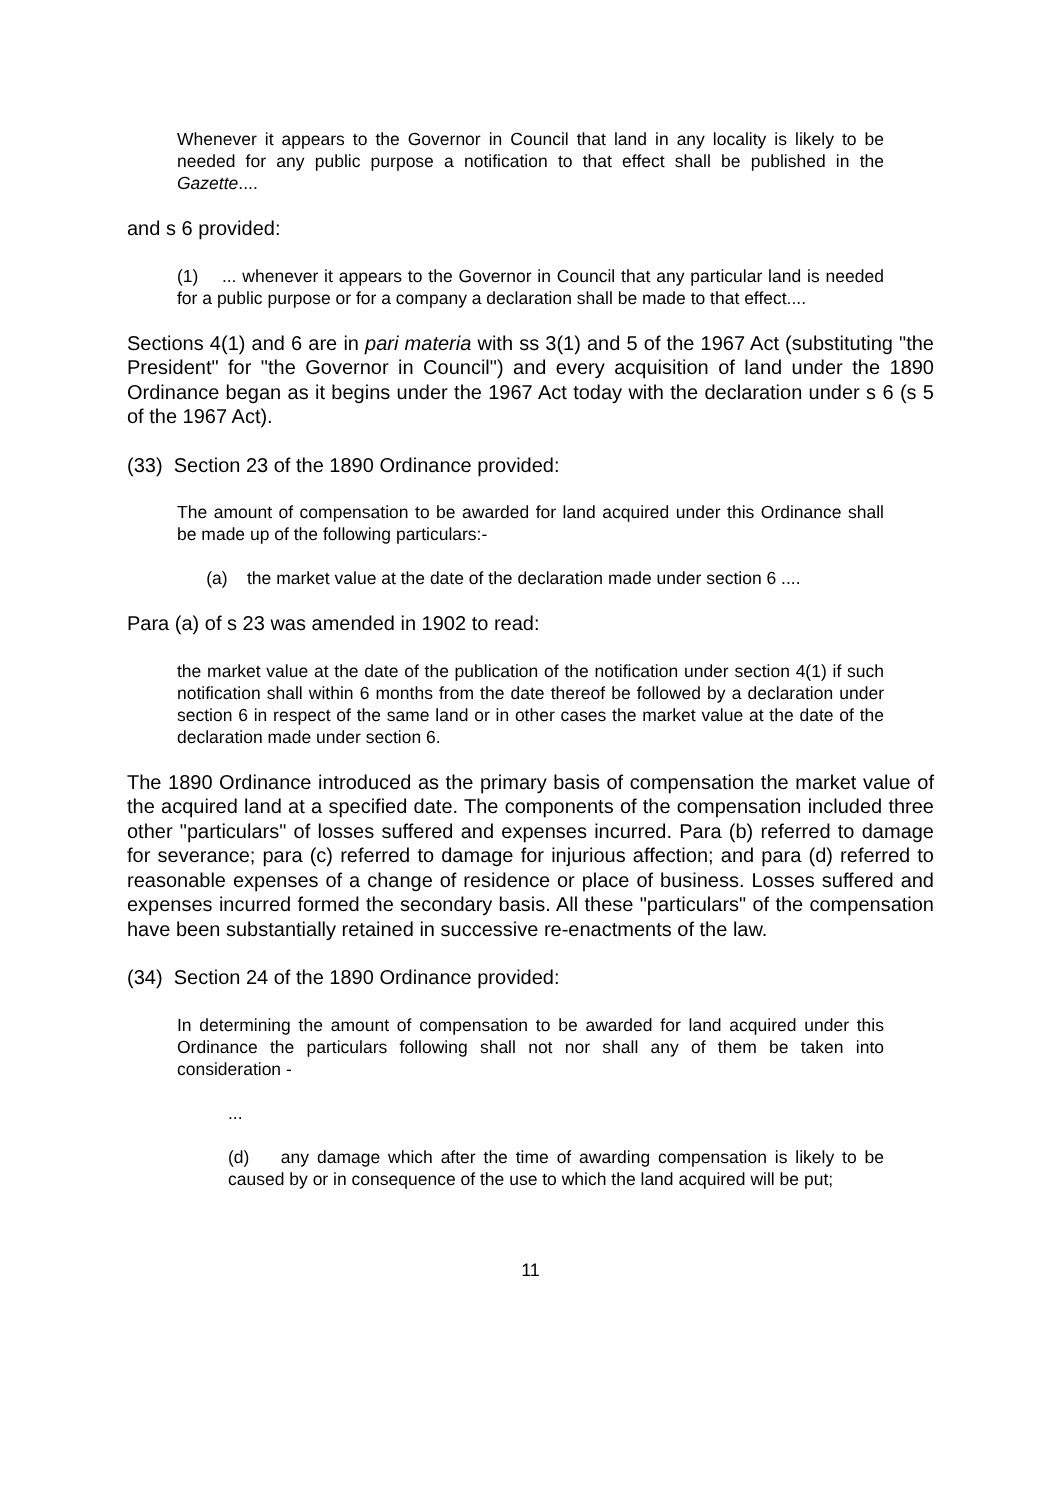Whenever it appears to the Governor in Council that land in any locality is likely to be needed for any public purpose a notification to that effect shall be published in the Gazette....
and s 6 provided:
(1) ... whenever it appears to the Governor in Council that any particular land is needed for a public purpose or for a company a declaration shall be made to that effect....
Sections 4(1) and 6 are in pari materia with ss 3(1) and 5 of the 1967 Act (substituting "the President" for "the Governor in Council") and every acquisition of land under the 1890 Ordinance began as it begins under the 1967 Act today with the declaration under s 6 (s 5 of the 1967 Act).
(33) Section 23 of the 1890 Ordinance provided:
The amount of compensation to be awarded for land acquired under this Ordinance shall be made up of the following particulars:-
(a) the market value at the date of the declaration made under section 6 ....
Para (a) of s 23 was amended in 1902 to read:
the market value at the date of the publication of the notification under section 4(1) if such notification shall within 6 months from the date thereof be followed by a declaration under section 6 in respect of the same land or in other cases the market value at the date of the declaration made under section 6.
The 1890 Ordinance introduced as the primary basis of compensation the market value of the acquired land at a specified date. The components of the compensation included three other "particulars" of losses suffered and expenses incurred. Para (b) referred to damage for severance; para (c) referred to damage for injurious affection; and para (d) referred to reasonable expenses of a change of residence or place of business. Losses suffered and expenses incurred formed the secondary basis. All these "particulars" of the compensation have been substantially retained in successive re-enactments of the law.
(34) Section 24 of the 1890 Ordinance provided:
In determining the amount of compensation to be awarded for land acquired under this Ordinance the particulars following shall not nor shall any of them be taken into consideration -
...
(d) any damage which after the time of awarding compensation is likely to be caused by or in consequence of the use to which the land acquired will be put;
11